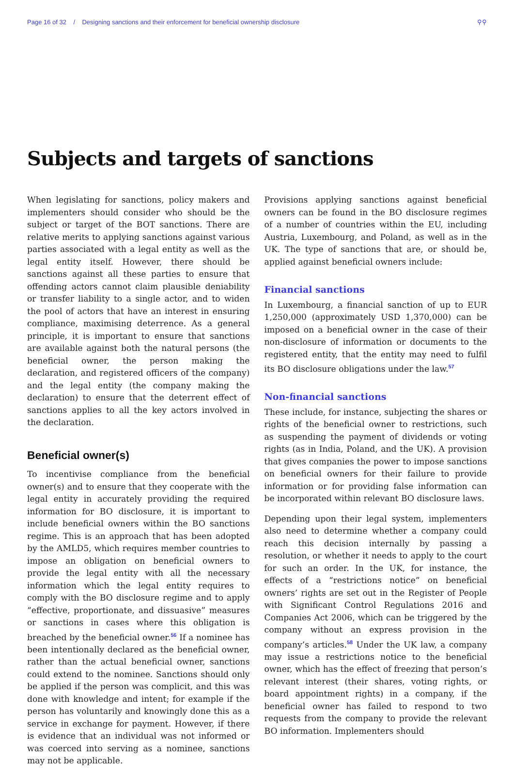Page 16 of 32 / Designing sanctions and their enforcement for beneficial ownership disclosure ⚲⚲
Subjects and targets of sanctions
When legislating for sanctions, policy makers and implementers should consider who should be the subject or target of the BOT sanctions. There are relative merits to applying sanctions against various parties associated with a legal entity as well as the legal entity itself. However, there should be sanctions against all these parties to ensure that offending actors cannot claim plausible deniability or transfer liability to a single actor, and to widen the pool of actors that have an interest in ensuring compliance, maximising deterrence. As a general principle, it is important to ensure that sanctions are available against both the natural persons (the beneficial owner, the person making the declaration, and registered officers of the company) and the legal entity (the company making the declaration) to ensure that the deterrent effect of sanctions applies to all the key actors involved in the declaration.
Beneficial owner(s)
To incentivise compliance from the beneficial owner(s) and to ensure that they cooperate with the legal entity in accurately providing the required information for BO disclosure, it is important to include beneficial owners within the BO sanctions regime. This is an approach that has been adopted by the AMLD5, which requires member countries to impose an obligation on beneficial owners to provide the legal entity with all the necessary information which the legal entity requires to comply with the BO disclosure regime and to apply “effective, proportionate, and dissuasive” measures or sanctions in cases where this obligation is breached by the beneficial owner.<sup>56</sup> If a nominee has been intentionally declared as the beneficial owner, rather than the actual beneficial owner, sanctions could extend to the nominee. Sanctions should only be applied if the person was complicit, and this was done with knowledge and intent; for example if the person has voluntarily and knowingly done this as a service in exchange for payment. However, if there is evidence that an individual was not informed or was coerced into serving as a nominee, sanctions may not be applicable.
Provisions applying sanctions against beneficial owners can be found in the BO disclosure regimes of a number of countries within the EU, including Austria, Luxembourg, and Poland, as well as in the UK. The type of sanctions that are, or should be, applied against beneficial owners include:
Financial sanctions
In Luxembourg, a financial sanction of up to EUR 1,250,000 (approximately USD 1,370,000) can be imposed on a beneficial owner in the case of their non-disclosure of information or documents to the registered entity, that the entity may need to fulfil its BO disclosure obligations under the law.<sup>57</sup>
Non-financial sanctions
These include, for instance, subjecting the shares or rights of the beneficial owner to restrictions, such as suspending the payment of dividends or voting rights (as in India, Poland, and the UK). A provision that gives companies the power to impose sanctions on beneficial owners for their failure to provide information or for providing false information can be incorporated within relevant BO disclosure laws.
Depending upon their legal system, implementers also need to determine whether a company could reach this decision internally by passing a resolution, or whether it needs to apply to the court for such an order. In the UK, for instance, the effects of a “restrictions notice” on beneficial owners’ rights are set out in the Register of People with Significant Control Regulations 2016 and Companies Act 2006, which can be triggered by the company without an express provision in the company’s articles.<sup>58</sup> Under the UK law, a company may issue a restrictions notice to the beneficial owner, which has the effect of freezing that person’s relevant interest (their shares, voting rights, or board appointment rights) in a company, if the beneficial owner has failed to respond to two requests from the company to provide the relevant BO information. Implementers should